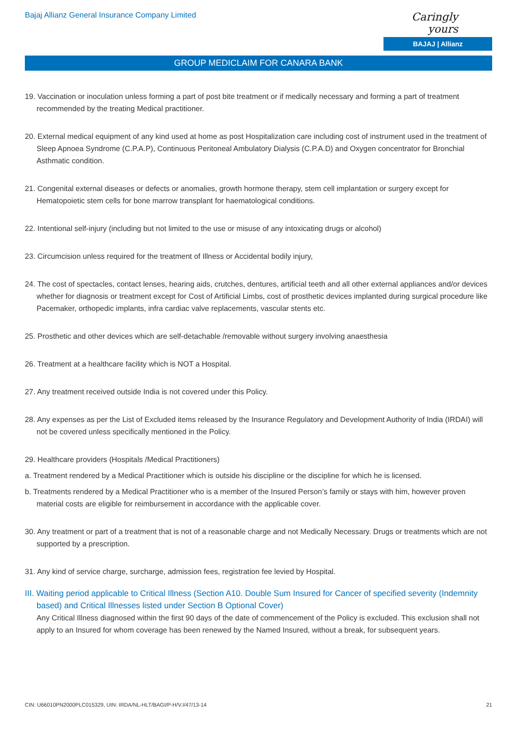Bajaj Allianz General Insurance Company Limited
Caringly yours
BAJAJ | Allianz
GROUP MEDICLAIM FOR CANARA BANK
19. Vaccination or inoculation unless forming a part of post bite treatment or if medically necessary and forming a part of treatment recommended by the treating Medical practitioner.
20. External medical equipment of any kind used at home as post Hospitalization care including cost of instrument used in the treatment of Sleep Apnoea Syndrome (C.P.A.P), Continuous Peritoneal Ambulatory Dialysis (C.P.A.D) and Oxygen concentrator for Bronchial Asthmatic condition.
21. Congenital external diseases or defects or anomalies, growth hormone therapy, stem cell implantation or surgery except for Hematopoietic stem cells for bone marrow transplant for haematological conditions.
22. Intentional self-injury (including but not limited to the use or misuse of any intoxicating drugs or alcohol)
23. Circumcision unless required for the treatment of Illness or Accidental bodily injury,
24. The cost of spectacles, contact lenses, hearing aids, crutches, dentures, artificial teeth and all other external appliances and/or devices whether for diagnosis or treatment except for Cost of Artificial Limbs, cost of prosthetic devices implanted during surgical procedure like Pacemaker, orthopedic implants, infra cardiac valve replacements, vascular stents etc.
25. Prosthetic and other devices which are self-detachable /removable without surgery involving anaesthesia
26. Treatment at a healthcare facility which is NOT a Hospital.
27. Any treatment received outside India is not covered under this Policy.
28. Any expenses as per the List of Excluded items released by the Insurance Regulatory and Development Authority of India (IRDAI) will not be covered unless specifically mentioned in the Policy.
29. Healthcare providers (Hospitals /Medical Practitioners)
a. Treatment rendered by a Medical Practitioner which is outside his discipline or the discipline for which he is licensed.
b. Treatments rendered by a Medical Practitioner who is a member of the Insured Person’s family or stays with him, however proven material costs are eligible for reimbursement in accordance with the applicable cover.
30. Any treatment or part of a treatment that is not of a reasonable charge and not Medically Necessary. Drugs or treatments which are not supported by a prescription.
31. Any kind of service charge, surcharge, admission fees, registration fee levied by Hospital.
III. Waiting period applicable to Critical Illness (Section A10. Double Sum Insured for Cancer of specified severity (Indemnity based) and Critical Illnesses listed under Section B Optional Cover)
Any Critical Illness diagnosed within the first 90 days of the date of commencement of the Policy is excluded. This exclusion shall not apply to an Insured for whom coverage has been renewed by the Named Insured, without a break, for subsequent years.
CIN: U66010PN2000PLC015329, UIN: IRDA/NL-HLT/BAGI/P-H/V.I/47/13-14 21